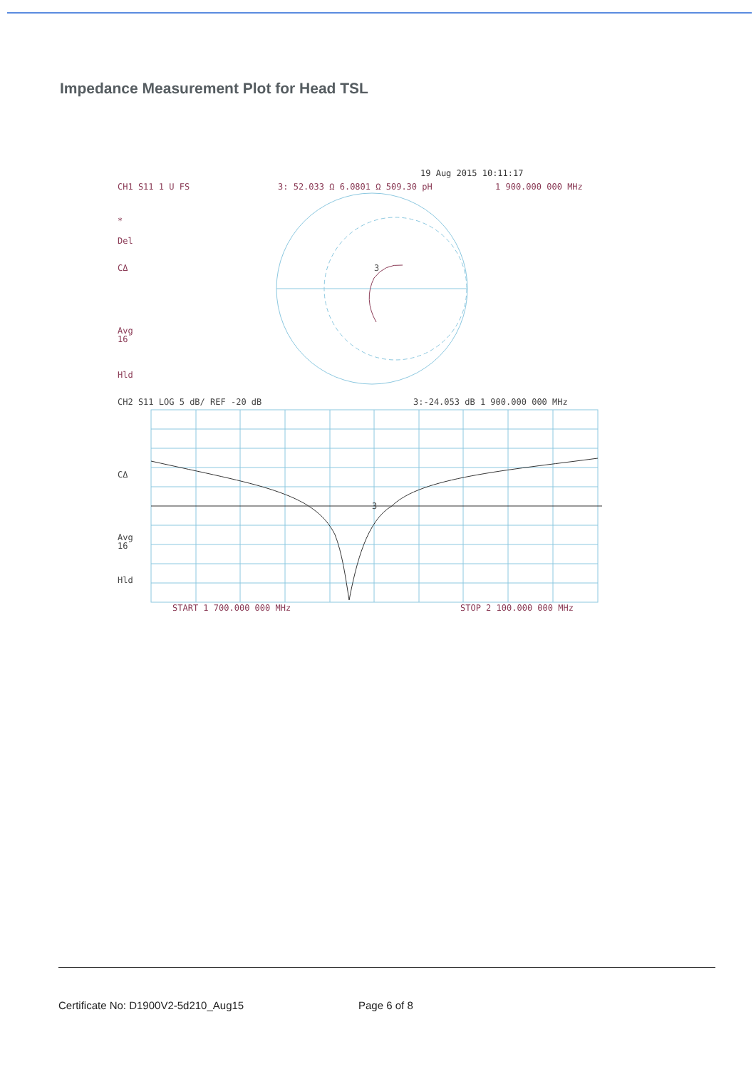Impedance Measurement Plot for Head TSL
19 Aug 2015 10:11:17
CH1 S11 1 U FS
3: 52.033 Ω 6.0801 Ω 509.30 pH
1 900.000 000 MHz
*
Del
CΔ
Avg
16
Hld
3
CH2 S11 LOG 5 dB/ REF -20 dB
3:-24.053 dB 1 900.000 000 MHz
CΔ
Avg
16
Hld
3
START 1 700.000 000 MHz
STOP 2 100.000 000 MHz
Certificate No: D1900V2-5d210_Aug15
Page 6 of 8